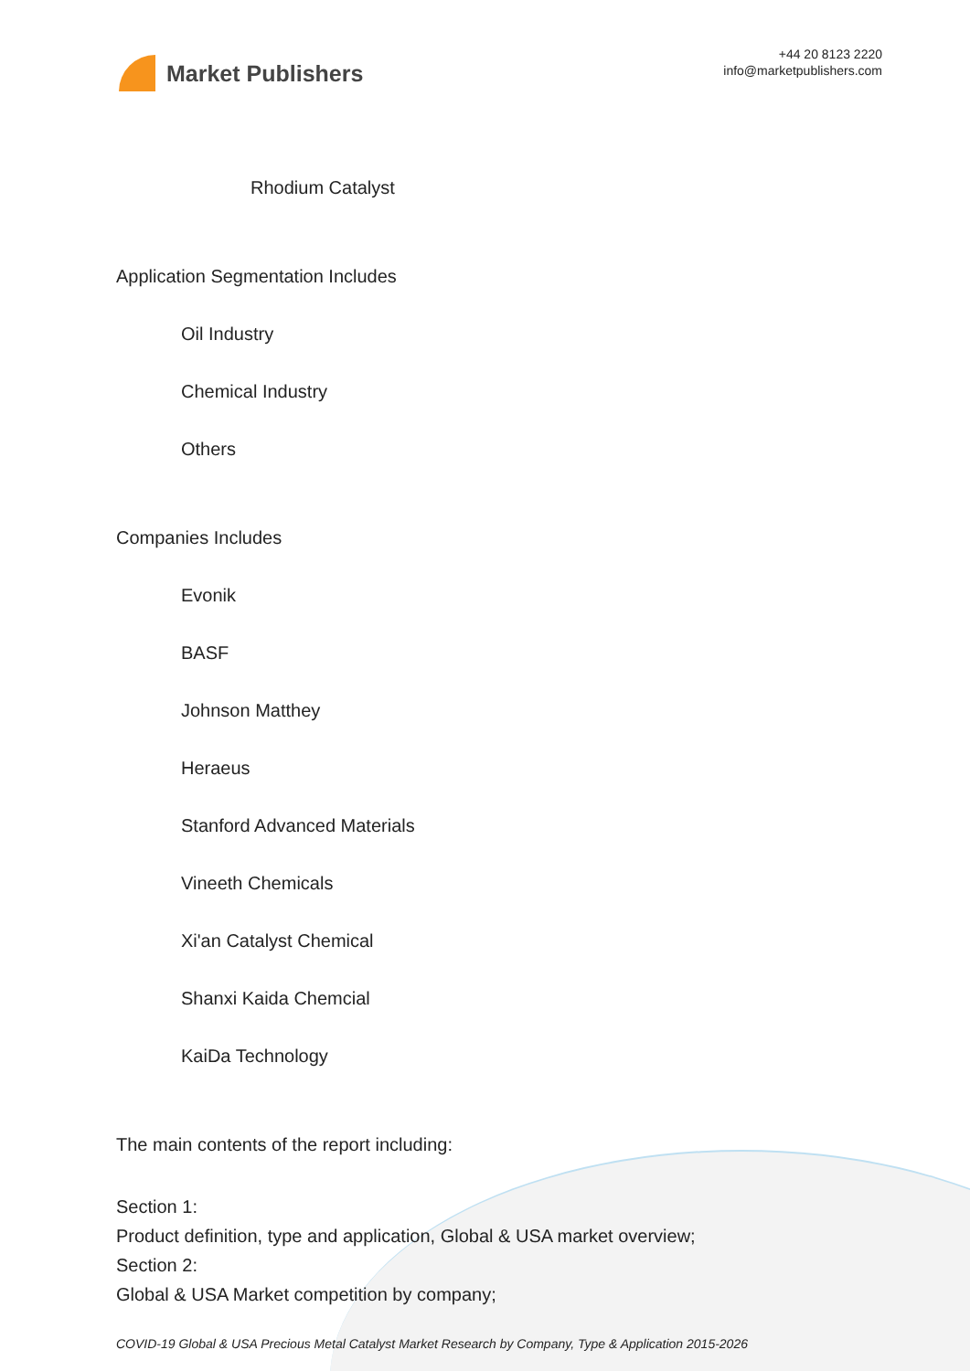Market Publishers
+44 20 8123 2220
info@marketpublishers.com
Rhodium Catalyst
Application Segmentation Includes
Oil Industry
Chemical Industry
Others
Companies Includes
Evonik
BASF
Johnson Matthey
Heraeus
Stanford Advanced Materials
Vineeth Chemicals
Xi'an Catalyst Chemical
Shanxi Kaida Chemcial
KaiDa Technology
The main contents of the report including:
Section 1:
Product definition, type and application, Global & USA market overview;
Section 2:
Global & USA Market competition by company;
COVID-19 Global & USA Precious Metal Catalyst Market Research by Company, Type & Application 2015-2026